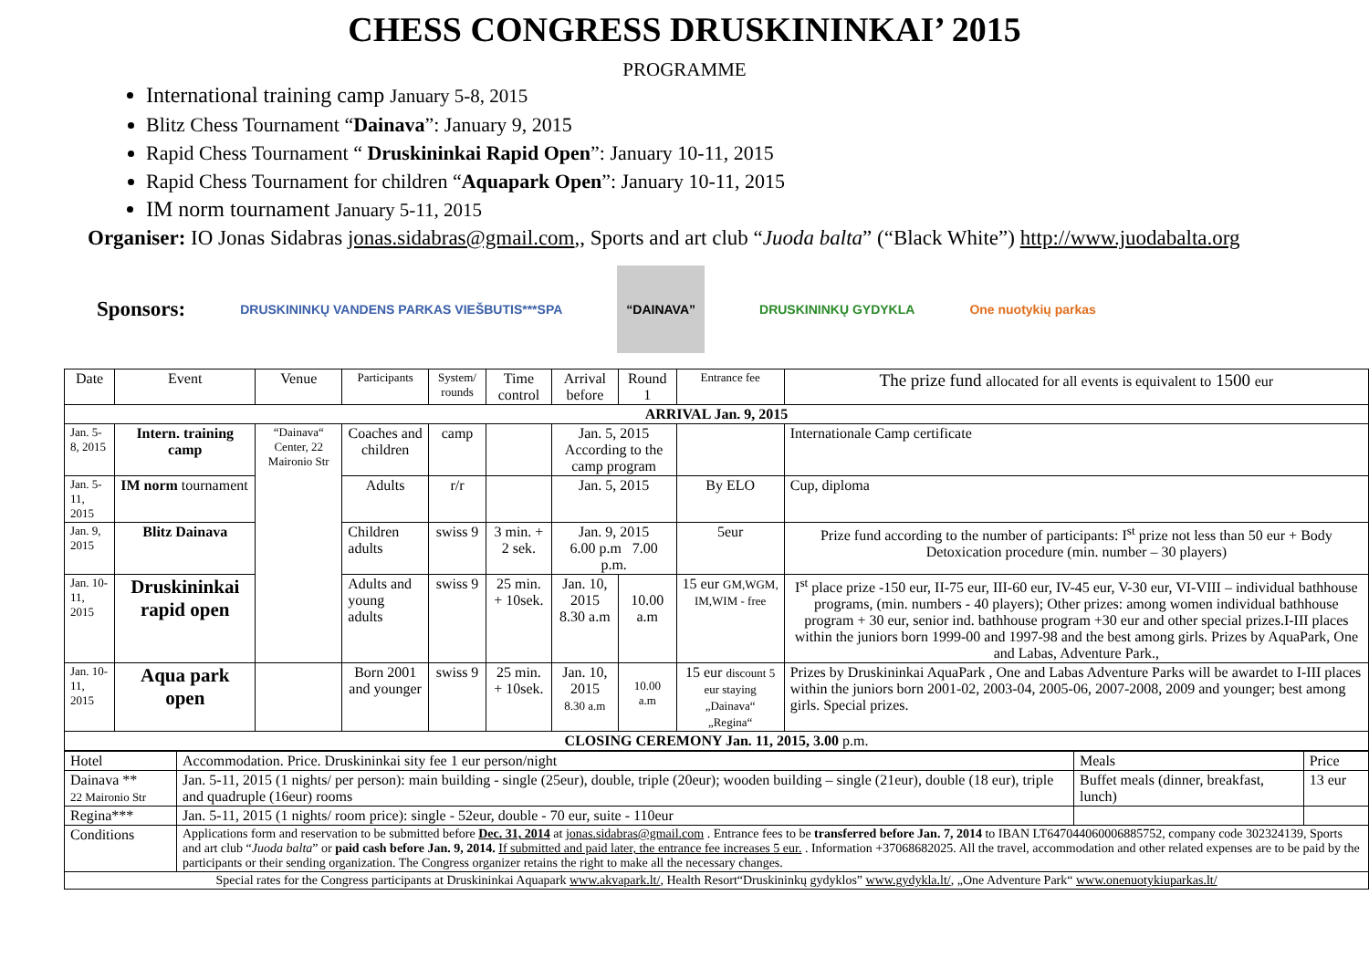CHESS CONGRESS DRUSKININKAI’ 2015
PROGRAMME
International training camp January 5-8, 2015
Blitz Chess Tournament “Dainava”: January 9, 2015
Rapid Chess Tournament “ Druskininkai Rapid Open”: January 10-11, 2015
Rapid Chess Tournament for children “Aquapark Open”: January 10-11, 2015
IM norm tournament January 5-11, 2015
Organiser: IO Jonas Sidabras jonas.sidabras@gmail.com,, Sports and art club “Juoda balta” (“Black White”) http://www.juodabalta.org
Sponsors: DRUSKININKŲ VANDENS PARKAS VIEŠBUTIS***SPA “DAINAVA” DRUSKININKŲ GYDYKLA One nuotykių parkas
| Date | Event | Venue | Participants | System/ rounds | Time control | Arrival before | Round 1 | Entrance fee | The prize fund allocated for all events is equivalent to 1500 eur |
| --- | --- | --- | --- | --- | --- | --- | --- | --- | --- |
| ARRIVAL Jan. 9, 2015 | | | | | | | | | |
| Jan. 5-8, 2015 | Intern. training camp | “Dainava“ Center, 22 Maironio Str | Coaches and children | camp | | Jan. 5, 2015 According to the camp program | | | Internationale Camp certificate |
| Jan. 5-11, 2015 | IM norm tournament | | Adults | r/r | | Jan. 5, 2015 | | By ELO | Cup, diploma |
| Jan. 9, 2015 | Blitz Dainava | | Children adults | swiss 9 | 3 min. + 2 sek. | Jan. 9, 2015 6.00 p.m 7.00 p.m. | | 5eur | Prize fund according to the number of participants: I<sup>st</sup> prize not less than 50 eur + Body Detoxication procedure (min. number – 30 players) |
| Jan. 10-11, 2015 | Druskininkai rapid open | | Adults and young adults | swiss 9 | 25 min. + 10sek. | Jan. 10, 2015 8.30 a.m | 10.00 a.m | 15 eur GM,WGM, IM,WIM - free | I<sup>st</sup> place prize -150 eur, II-75 eur, III-60 eur, IV-45 eur, V-30 eur, VI-VIII – individual bathhouse programs, (min. numbers - 40 players); Other prizes: among women individual bathhouse program + 30 eur, senior ind. bathhouse program +30 eur and other special prizes.I-III places within the juniors born 1999-00 and 1997-98 and the best among girls. Prizes by AquaPark, One and Labas, Adventure Park., |
| Jan. 10-11, 2015 | Aqua park open | | Born 2001 and younger | swiss 9 | 25 min. + 10sek. | Jan. 10, 2015 8.30 a.m | 10.00 a.m | 15 eur discount 5 eur staying „Dainava“ „Regina“ | Prizes by Druskininkai AquaPark , One and Labas Adventure Parks will be awardet to I-III places within the juniors born 2001-02, 2003-04, 2005-06, 2007-2008, 2009 and younger; best among girls. Special prizes. |
| CLOSING CEREMONY Jan. 11, 2015, 3.00 p.m. | | | | | | | | | |
| Hotel | Accommodation. Price. Druskininkai sity fee 1 eur person/night | Meals | Price |
| Dainava ** 22 Maironio Str | Jan. 5-11, 2015 (1 nights/ per person): main building - single (25eur), double, triple (20eur); wooden building – single (21eur), double (18 eur), triple and quadruple (16eur) rooms | Buffet meals (dinner, breakfast, lunch) | 13 eur |
| Regina*** | Jan. 5-11, 2015 (1 nights/ room price): single - 52eur, double - 70 eur, suite - 110eur | | |
| Conditions | Applications form and reservation to be submitted before Dec. 31, 2014 at jonas.sidabras@gmail.com . Entrance fees to be transferred before Jan. 7, 2014 to IBAN LT647044060006885752, company code 302324139, Sports and art club “ Juoda balta ” or paid cash before Jan. 9, 2014. If submitted and paid later, the entrance fee increases 5 eur. . Information +37068682025. All the travel, accommodation and other related expenses are to be paid by the participants or their sending organization. The Congress organizer retains the right to make all the necessary changes. | | |
| Special rates for the Congress participants at Druskininkai Aquapark www.akvapark.lt/ , Health Resort“Druskininkų gydyklos” www.gydykla.lt/ , „One Adventure Park“ www.onenuotykiuparkas.lt/ | | | |